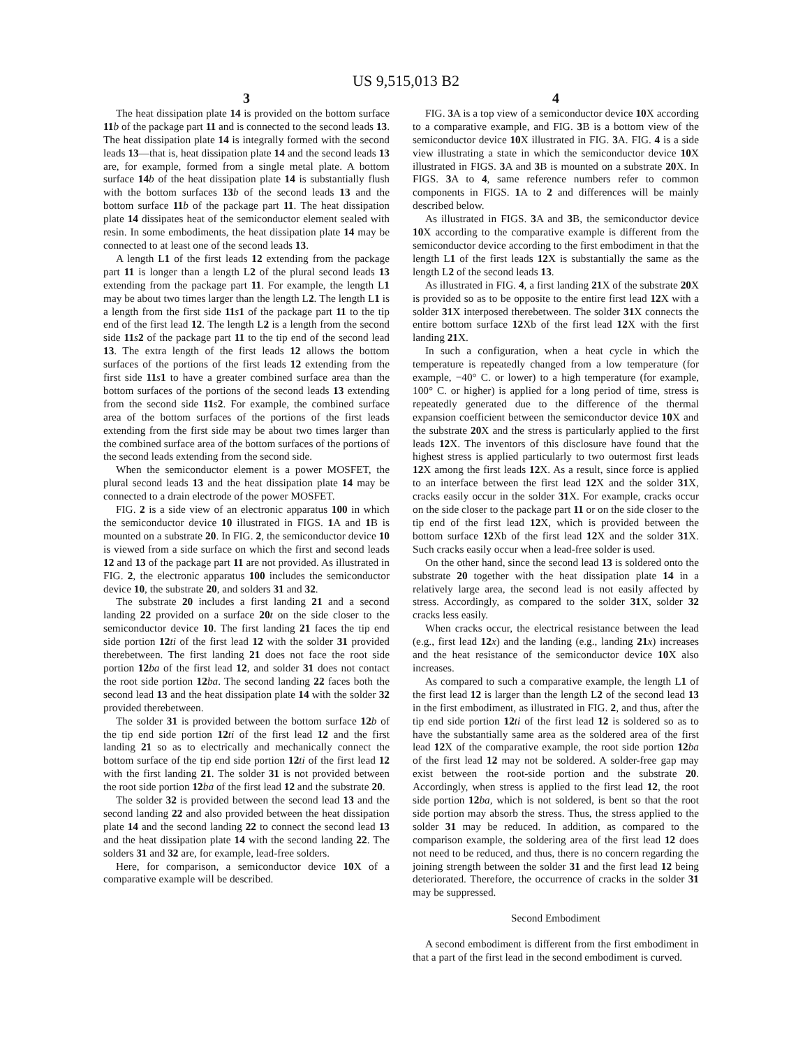US 9,515,013 B2
3
The heat dissipation plate 14 is provided on the bottom surface 11 b of the package part 11 and is connected to the second leads 13. The heat dissipation plate 14 is integrally formed with the second leads 13—that is, heat dissipation plate 14 and the second leads 13 are, for example, formed from a single metal plate. A bottom surface 14 b of the heat dissipation plate 14 is substantially flush with the bottom surfaces 13 b of the second leads 13 and the bottom surface 11 b of the package part 11. The heat dissipation plate 14 dissipates heat of the semiconductor element sealed with resin. In some embodiments, the heat dissipation plate 14 may be connected to at least one of the second leads 13.
A length L1 of the first leads 12 extending from the package part 11 is longer than a length L2 of the plural second leads 13 extending from the package part 11. For example, the length L1 may be about two times larger than the length L2. The length L1 is a length from the first side 11 s 1 of the package part 11 to the tip end of the first lead 12. The length L2 is a length from the second side 11 s 2 of the package part 11 to the tip end of the second lead 13. The extra length of the first leads 12 allows the bottom surfaces of the portions of the first leads 12 extending from the first side 11 s 1 to have a greater combined surface area than the bottom surfaces of the portions of the second leads 13 extending from the second side 11 s 2. For example, the combined surface area of the bottom surfaces of the portions of the first leads extending from the first side may be about two times larger than the combined surface area of the bottom surfaces of the portions of the second leads extending from the second side.
When the semiconductor element is a power MOSFET, the plural second leads 13 and the heat dissipation plate 14 may be connected to a drain electrode of the power MOSFET.
FIG. 2 is a side view of an electronic apparatus 100 in which the semiconductor device 10 illustrated in FIGS. 1 A and 1 B is mounted on a substrate 20. In FIG. 2, the semiconductor device 10 is viewed from a side surface on which the first and second leads 12 and 13 of the package part 11 are not provided. As illustrated in FIG. 2, the electronic apparatus 100 includes the semiconductor device 10, the substrate 20, and solders 31 and 32.
The substrate 20 includes a first landing 21 and a second landing 22 provided on a surface 20 t on the side closer to the semiconductor device 10. The first landing 21 faces the tip end side portion 12 ti of the first lead 12 with the solder 31 provided therebetween. The first landing 21 does not face the root side portion 12 ba of the first lead 12, and solder 31 does not contact the root side portion 12 ba. The second landing 22 faces both the second lead 13 and the heat dissipation plate 14 with the solder 32 provided therebetween.
The solder 31 is provided between the bottom surface 12 b of the tip end side portion 12 ti of the first lead 12 and the first landing 21 so as to electrically and mechanically connect the bottom surface of the tip end side portion 12 ti of the first lead 12 with the first landing 21. The solder 31 is not provided between the root side portion 12 ba of the first lead 12 and the substrate 20.
The solder 32 is provided between the second lead 13 and the second landing 22 and also provided between the heat dissipation plate 14 and the second landing 22 to connect the second lead 13 and the heat dissipation plate 14 with the second landing 22. The solders 31 and 32 are, for example, lead-free solders.
Here, for comparison, a semiconductor device 10 X of a comparative example will be described.
4
FIG. 3 A is a top view of a semiconductor device 10 X according to a comparative example, and FIG. 3 B is a bottom view of the semiconductor device 10 X illustrated in FIG. 3 A. FIG. 4 is a side view illustrating a state in which the semiconductor device 10 X illustrated in FIGS. 3 A and 3 B is mounted on a substrate 20 X. In FIGS. 3 A to 4, same reference numbers refer to common components in FIGS. 1 A to 2 and differences will be mainly described below.
As illustrated in FIGS. 3 A and 3 B, the semiconductor device 10 X according to the comparative example is different from the semiconductor device according to the first embodiment in that the length L1 of the first leads 12 X is substantially the same as the length L2 of the second leads 13.
As illustrated in FIG. 4, a first landing 21 X of the substrate 20 X is provided so as to be opposite to the entire first lead 12 X with a solder 31 X interposed therebetween. The solder 31 X connects the entire bottom surface 12 Xb of the first lead 12 X with the first landing 21 X.
In such a configuration, when a heat cycle in which the temperature is repeatedly changed from a low temperature (for example, −40° C. or lower) to a high temperature (for example, 100° C. or higher) is applied for a long period of time, stress is repeatedly generated due to the difference of the thermal expansion coefficient between the semiconductor device 10 X and the substrate 20 X and the stress is particularly applied to the first leads 12 X. The inventors of this disclosure have found that the highest stress is applied particularly to two outermost first leads 12 X among the first leads 12 X. As a result, since force is applied to an interface between the first lead 12 X and the solder 31 X, cracks easily occur in the solder 31 X. For example, cracks occur on the side closer to the package part 11 or on the side closer to the tip end of the first lead 12 X, which is provided between the bottom surface 12 Xb of the first lead 12 X and the solder 31 X. Such cracks easily occur when a lead-free solder is used.
On the other hand, since the second lead 13 is soldered onto the substrate 20 together with the heat dissipation plate 14 in a relatively large area, the second lead is not easily affected by stress. Accordingly, as compared to the solder 31 X, solder 32 cracks less easily.
When cracks occur, the electrical resistance between the lead (e.g., first lead 12 x) and the landing (e.g., landing 21 x) increases and the heat resistance of the semiconductor device 10 X also increases.
As compared to such a comparative example, the length L1 of the first lead 12 is larger than the length L2 of the second lead 13 in the first embodiment, as illustrated in FIG. 2, and thus, after the tip end side portion 12 ti of the first lead 12 is soldered so as to have the substantially same area as the soldered area of the first lead 12 X of the comparative example, the root side portion 12 ba of the first lead 12 may not be soldered. A solder-free gap may exist between the root-side portion and the substrate 20. Accordingly, when stress is applied to the first lead 12, the root side portion 12 ba, which is not soldered, is bent so that the root side portion may absorb the stress. Thus, the stress applied to the solder 31 may be reduced. In addition, as compared to the comparison example, the soldering area of the first lead 12 does not need to be reduced, and thus, there is no concern regarding the joining strength between the solder 31 and the first lead 12 being deteriorated. Therefore, the occurrence of cracks in the solder 31 may be suppressed.
Second Embodiment
A second embodiment is different from the first embodiment in that a part of the first lead in the second embodiment is curved.